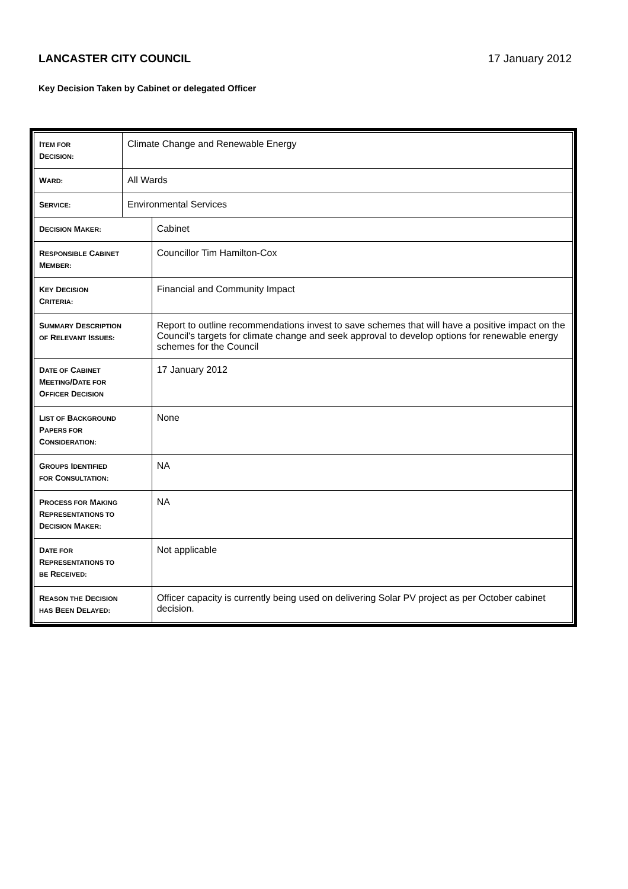LANCASTER CITY COUNCIL 17 January 2012
Key Decision Taken by Cabinet or delegated Officer
| I TEM FOR D ECISION: | Climate Change and Renewable Energy | | |
| W ARD: | All Wards | | |
| S ERVICE: | Environmental Services | | |
| D ECISION M AKER: | | | Cabinet |
| R ESPONSIBLE C ABINET M EMBER: | | | Councillor Tim Hamilton-Cox |
| K EY D ECISION C RITERIA: | | Financial and Community Impact | |
| S UMMARY D ESCRIPTION OF R ELEVANT I SSUES: | | Report to outline recommendations invest to save schemes that will have a positive impact on the Council's targets for climate change and seek approval to develop options for renewable energy schemes for the Council | |
| D ATE OF C ABINET M EETING /D ATE FOR O FFICER D ECISION | | 17 January 2012 | |
| L IST OF B ACKGROUND P APERS FOR C ONSIDERATION: | | None | |
| G ROUPS I DENTIFIED FOR C ONSULTATION: | | NA | |
| P ROCESS FOR M AKING R EPRESENTATIONS TO D ECISION M AKER: | | NA | |
| D ATE FOR R EPRESENTATIONS TO BE R ECEIVED: | | Not applicable | |
| R EASON THE D ECISION HAS B EEN D ELAYED: | | Officer capacity is currently being used on delivering Solar PV project as per October cabinet decision. | |